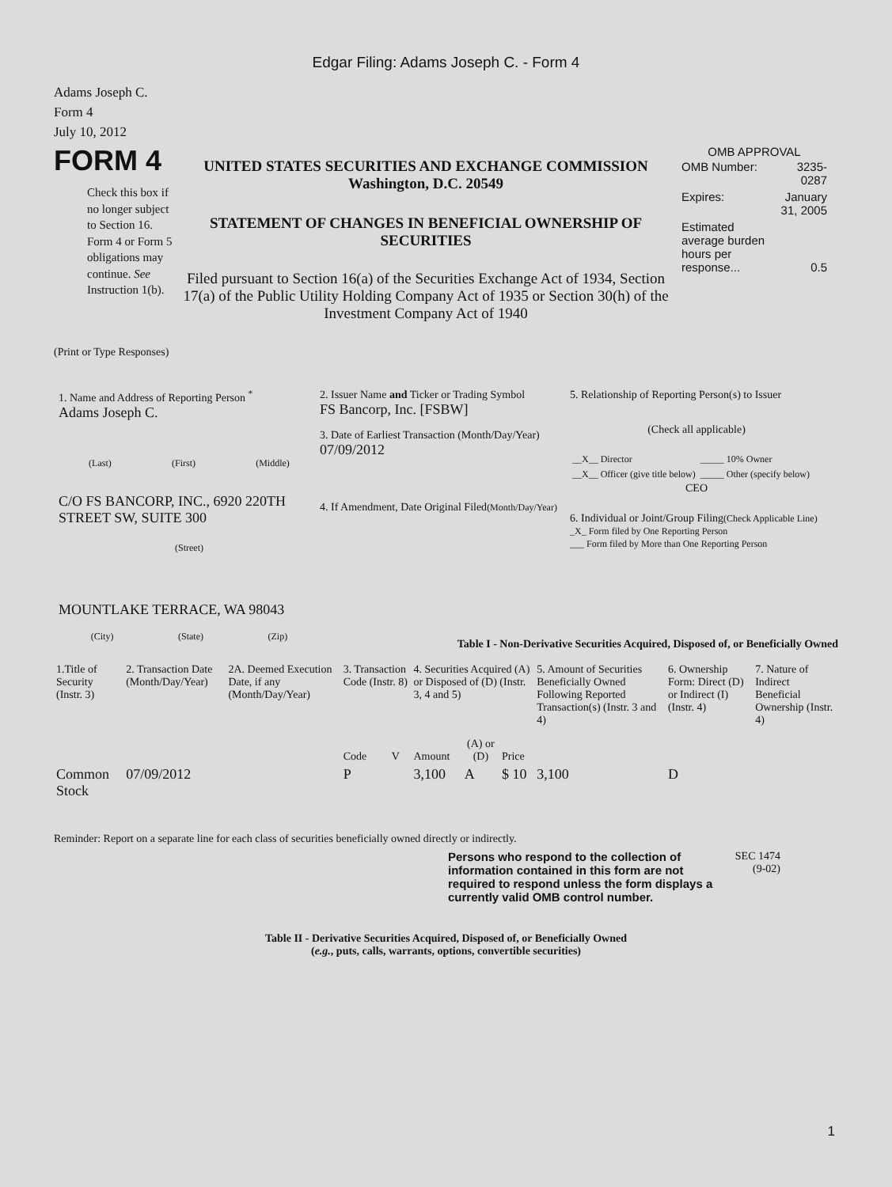Edgar Filing: Adams Joseph C. - Form 4
Adams Joseph C.
Form 4
July 10, 2012
FORM 4
Check this box if no longer subject to Section 16. Form 4 or Form 5 obligations may continue. See Instruction 1(b).
UNITED STATES SECURITIES AND EXCHANGE COMMISSION
Washington, D.C. 20549
STATEMENT OF CHANGES IN BENEFICIAL OWNERSHIP OF SECURITIES
Filed pursuant to Section 16(a) of the Securities Exchange Act of 1934, Section 17(a) of the Public Utility Holding Company Act of 1935 or Section 30(h) of the Investment Company Act of 1940
OMB APPROVAL
| OMB Number: | 3235-0287 |
| Expires: | January 31, 2005 |
| Estimated average burden hours per response... | 0.5 |
(Print or Type Responses)
1. Name and Address of Reporting Person <sup>*</sup>
Adams Joseph C.
(Last) (First) (Middle)
C/O FS BANCORP, INC., 6920 220TH STREET SW, SUITE 300
(Street)
MOUNTLAKE TERRACE, WA 98043
(City) (State) (Zip)
2. Issuer Name and Ticker or Trading Symbol
FS Bancorp, Inc. [FSBW]
3. Date of Earliest Transaction (Month/Day/Year)
07/09/2012
4. If Amendment, Date Original Filed(Month/Day/Year)
5. Relationship of Reporting Person(s) to Issuer
(Check all applicable)
| __X__ Director | _____ 10% Owner |
| __X__ Officer (give title below) | _____ Other (specify below) |
CEO
6. Individual or Joint/Group Filing(Check Applicable Line)
_X_ Form filed by One Reporting Person
___ Form filed by More than One Reporting Person
Table I - Non-Derivative Securities Acquired, Disposed of, or Beneficially Owned
| 1.Title of Security (Instr. 3) | 2. Transaction Date (Month/Day/Year) | 2A. Deemed Execution Date, if any (Month/Day/Year) | 3. Transaction Code (Instr. 8) | | 4. Securities Acquired (A) or Disposed of (D) (Instr. 3, 4 and 5) | | | 5. Amount of Securities Beneficially Owned Following Reported Transaction(s) (Instr. 3 and 4) | 6. Ownership Form: Direct (D) or Indirect (I) (Instr. 4) | 7. Nature of Indirect Beneficial Ownership (Instr. 4) |
| --- | --- | --- | --- | --- | --- | --- | --- | --- | --- | --- |
| | | | Code | V | Amount | (A) or (D) | Price | | | |
| Common Stock | 07/09/2012 | | P | | 3,100 | A | $ 10 | 3,100 | D | |
Reminder: Report on a separate line for each class of securities beneficially owned directly or indirectly.
Persons who respond to the collection of information contained in this form are not required to respond unless the form displays a currently valid OMB control number.
SEC 1474 (9-02)
Table II - Derivative Securities Acquired, Disposed of, or Beneficially Owned
(e.g., puts, calls, warrants, options, convertible securities)
1